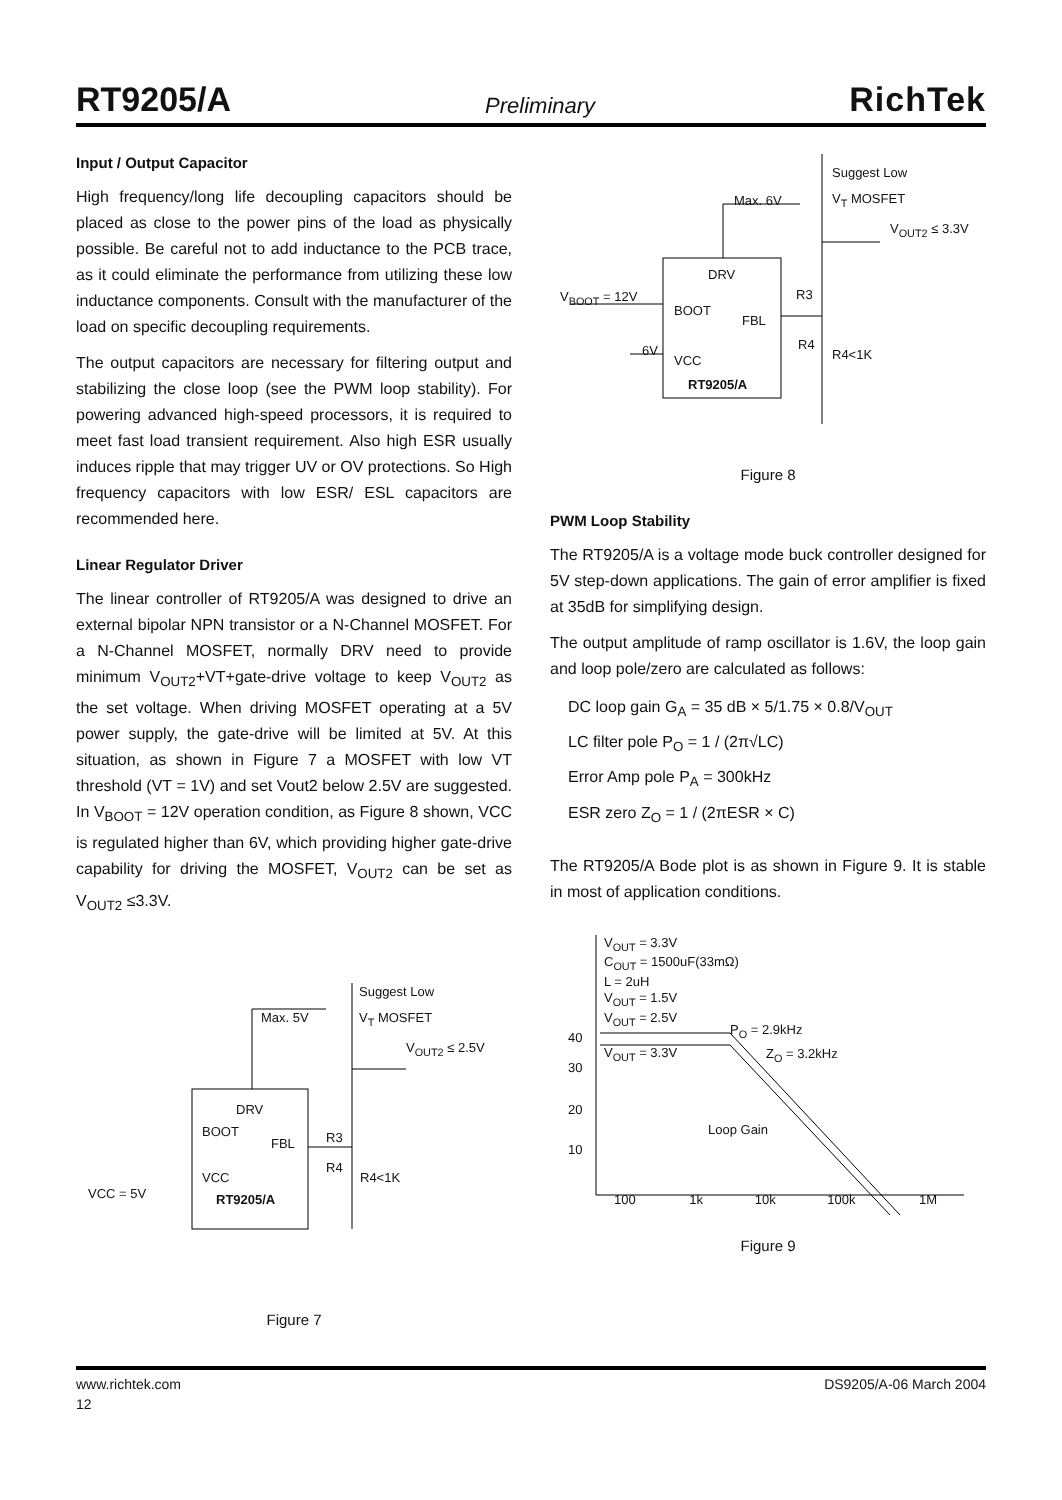RT9205/A Preliminary RichTek
Input / Output Capacitor
High frequency/long life decoupling capacitors should be placed as close to the power pins of the load as physically possible. Be careful not to add inductance to the PCB trace, as it could eliminate the performance from utilizing these low inductance components. Consult with the manufacturer of the load on specific decoupling requirements.
The output capacitors are necessary for filtering output and stabilizing the close loop (see the PWM loop stability). For powering advanced high-speed processors, it is required to meet fast load transient requirement. Also high ESR usually induces ripple that may trigger UV or OV protections. So High frequency capacitors with low ESR/ ESL capacitors are recommended here.
Linear Regulator Driver
The linear controller of RT9205/A was designed to drive an external bipolar NPN transistor or a N-Channel MOSFET. For a N-Channel MOSFET, normally DRV need to provide minimum V<sub>OUT2</sub>+VT+gate-drive voltage to keep V<sub>OUT2</sub> as the set voltage. When driving MOSFET operating at a 5V power supply, the gate-drive will be limited at 5V. At this situation, as shown in Figure 7 a MOSFET with low VT threshold (VT = 1V) and set Vout2 below 2.5V are suggested. In V<sub>BOOT</sub> = 12V operation condition, as Figure 8 shown, VCC is regulated higher than 6V, which providing higher gate-drive capability for driving the MOSFET, V<sub>OUT2</sub> can be set as V<sub>OUT2</sub> ≤3.3V.
Suggest Low
V<sub>T</sub> MOSFET
Max. 5V
V<sub>OUT2</sub> ≤ 2.5V
DRV
BOOT
FBL R3
R4
R4<1K
VCC
VCC = 5V RT9205/A
Figure 7
Suggest Low
V<sub>T</sub> MOSFET
Max. 6V
V<sub>OUT2</sub> ≤ 3.3V
DRV
V<sub>BOOT</sub> = 12V
BOOT
FBL
R3
R4
R4<1K
6V
VCC
RT9205/A
Figure 8
PWM Loop Stability
The RT9205/A is a voltage mode buck controller designed for 5V step-down applications. The gain of error amplifier is fixed at 35dB for simplifying design.
The output amplitude of ramp oscillator is 1.6V, the loop gain and loop pole/zero are calculated as follows:
DC loop gain G<sub>A</sub> = 35 dB × 5/1.75 × 0.8/V<sub>OUT</sub>
LC filter pole P<sub>O</sub> = 1 / (2π√LC)
Error Amp pole P<sub>A</sub> = 300kHz
ESR zero Z<sub>O</sub> = 1 / (2πESR × C)
The RT9205/A Bode plot is as shown in Figure 9. It is stable in most of application conditions.
V<sub>OUT</sub> = 3.3V
C<sub>OUT</sub> = 1500uF(33mΩ)
L = 2uH
V<sub>OUT</sub> = 1.5V
V<sub>OUT</sub> = 2.5V
V<sub>OUT</sub> = 3.3V
P<sub>O</sub> = 2.9kHz
Z<sub>O</sub> = 3.2kHz
40
30
20
10
Loop Gain
100 1k 10k 100k 1M
Figure 9
www.richtek.com DS9205/A-06 March 2004
12